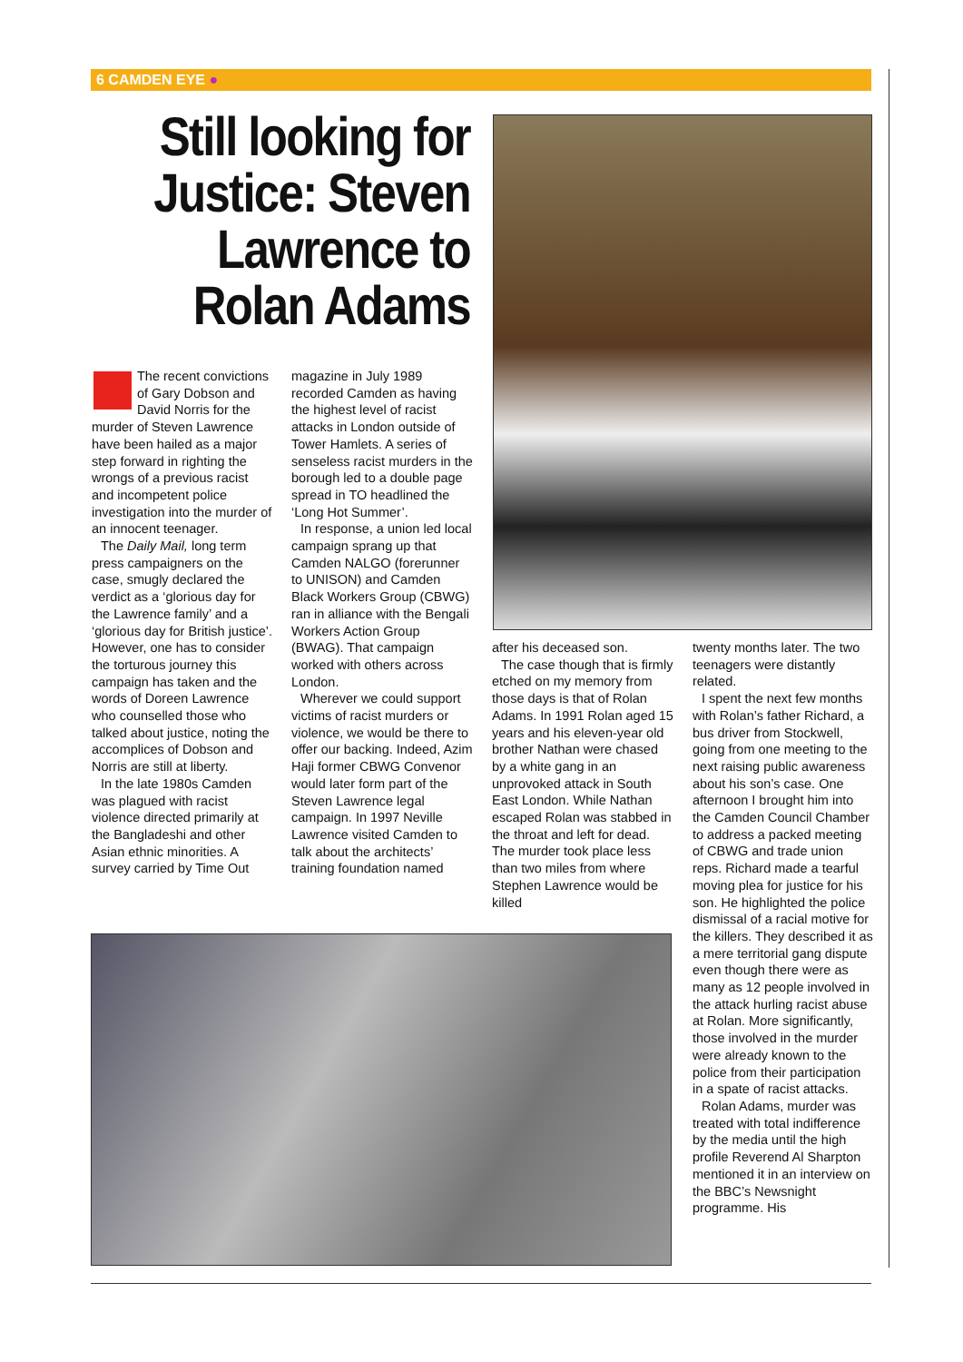6 CAMDEN EYE ●
Still looking for Justice: Steven Lawrence to Rolan Adams
The recent convictions of Gary Dobson and David Norris for the murder of Steven Lawrence have been hailed as a major step forward in righting the wrongs of a previous racist and incompetent police investigation into the murder of an innocent teenager.
The Daily Mail, long term press campaigners on the case, smugly declared the verdict as a ‘glorious day for the Lawrence family’ and a ‘glorious day for British justice’. However, one has to consider the torturous journey this campaign has taken and the words of Doreen Lawrence who counselled those who talked about justice, noting the accomplices of Dobson and Norris are still at liberty.
In the late 1980s Camden was plagued with racist violence directed primarily at the Bangladeshi and other Asian ethnic minorities. A survey carried by Time Out
magazine in July 1989 recorded Camden as having the highest level of racist attacks in London outside of Tower Hamlets. A series of senseless racist murders in the borough led to a double page spread in TO headlined the ‘Long Hot Summer’.
In response, a union led local campaign sprang up that Camden NALGO (forerunner to UNISON) and Camden Black Workers Group (CBWG) ran in alliance with the Bengali Workers Action Group (BWAG). That campaign worked with others across London.
Wherever we could support victims of racist murders or violence, we would be there to offer our backing. Indeed, Azim Haji former CBWG Convenor would later form part of the Steven Lawrence legal campaign. In 1997 Neville Lawrence visited Camden to talk about the architects’ training foundation named
after his deceased son.
The case though that is firmly etched on my memory from those days is that of Rolan Adams. In 1991 Rolan aged 15 years and his eleven-year old brother Nathan were chased by a white gang in an unprovoked attack in South East London. While Nathan escaped Rolan was stabbed in the throat and left for dead. The murder took place less than two miles from where Stephen Lawrence would be killed
twenty months later. The two teenagers were distantly related.
I spent the next few months with Rolan’s father Richard, a bus driver from Stockwell, going from one meeting to the next raising public awareness about his son’s case. One afternoon I brought him into the Camden Council Chamber to address a packed meeting of CBWG and trade union reps. Richard made a tearful moving plea for justice for his son. He highlighted the police dismissal of a racial motive for the killers. They described it as a mere territorial gang dispute even though there were as many as 12 people involved in the attack hurling racist abuse at Rolan. More significantly, those involved in the murder were already known to the police from their participation in a spate of racist attacks.
Rolan Adams, murder was treated with total indifference by the media until the high profile Reverend Al Sharpton mentioned it in an interview on the BBC’s Newsnight programme. His